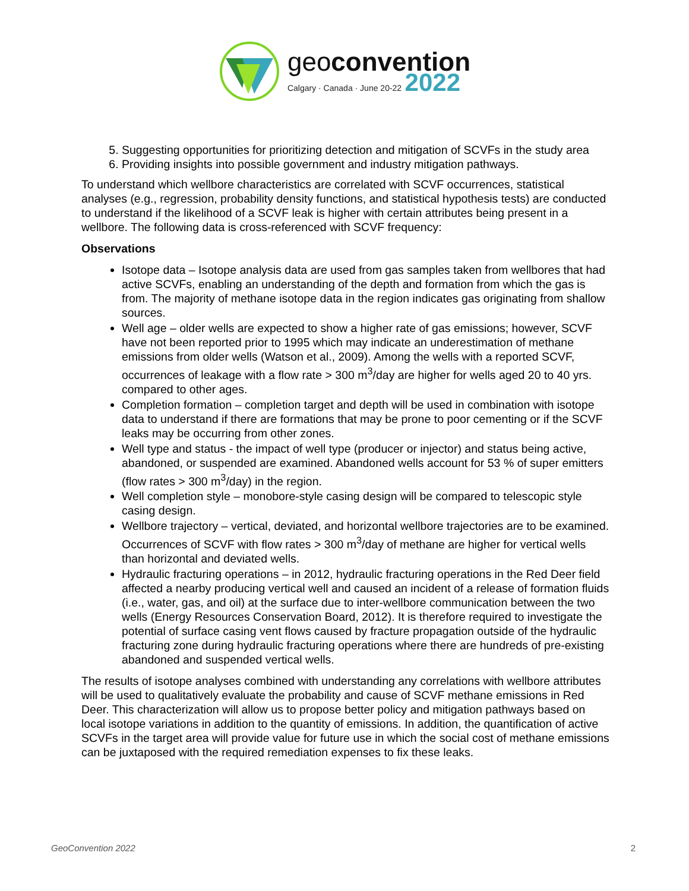geoconvention
Calgary · Canada · June 20-22 2022
5. Suggesting opportunities for prioritizing detection and mitigation of SCVFs in the study area
6. Providing insights into possible government and industry mitigation pathways.
To understand which wellbore characteristics are correlated with SCVF occurrences, statistical analyses (e.g., regression, probability density functions, and statistical hypothesis tests) are conducted to understand if the likelihood of a SCVF leak is higher with certain attributes being present in a wellbore. The following data is cross-referenced with SCVF frequency:
Observations
Isotope data – Isotope analysis data are used from gas samples taken from wellbores that had active SCVFs, enabling an understanding of the depth and formation from which the gas is from. The majority of methane isotope data in the region indicates gas originating from shallow sources.
Well age – older wells are expected to show a higher rate of gas emissions; however, SCVF have not been reported prior to 1995 which may indicate an underestimation of methane emissions from older wells (Watson et al., 2009). Among the wells with a reported SCVF, occurrences of leakage with a flow rate > 300 m<sup>3</sup>/day are higher for wells aged 20 to 40 yrs. compared to other ages.
Completion formation – completion target and depth will be used in combination with isotope data to understand if there are formations that may be prone to poor cementing or if the SCVF leaks may be occurring from other zones.
Well type and status - the impact of well type (producer or injector) and status being active, abandoned, or suspended are examined. Abandoned wells account for 53 % of super emitters (flow rates > 300 m<sup>3</sup>/day) in the region.
Well completion style – monobore-style casing design will be compared to telescopic style casing design.
Wellbore trajectory – vertical, deviated, and horizontal wellbore trajectories are to be examined. Occurrences of SCVF with flow rates > 300 m<sup>3</sup>/day of methane are higher for vertical wells than horizontal and deviated wells.
Hydraulic fracturing operations – in 2012, hydraulic fracturing operations in the Red Deer field affected a nearby producing vertical well and caused an incident of a release of formation fluids (i.e., water, gas, and oil) at the surface due to inter-wellbore communication between the two wells (Energy Resources Conservation Board, 2012). It is therefore required to investigate the potential of surface casing vent flows caused by fracture propagation outside of the hydraulic fracturing zone during hydraulic fracturing operations where there are hundreds of pre-existing abandoned and suspended vertical wells.
The results of isotope analyses combined with understanding any correlations with wellbore attributes will be used to qualitatively evaluate the probability and cause of SCVF methane emissions in Red Deer. This characterization will allow us to propose better policy and mitigation pathways based on local isotope variations in addition to the quantity of emissions. In addition, the quantification of active SCVFs in the target area will provide value for future use in which the social cost of methane emissions can be juxtaposed with the required remediation expenses to fix these leaks.
GeoConvention 2022 2